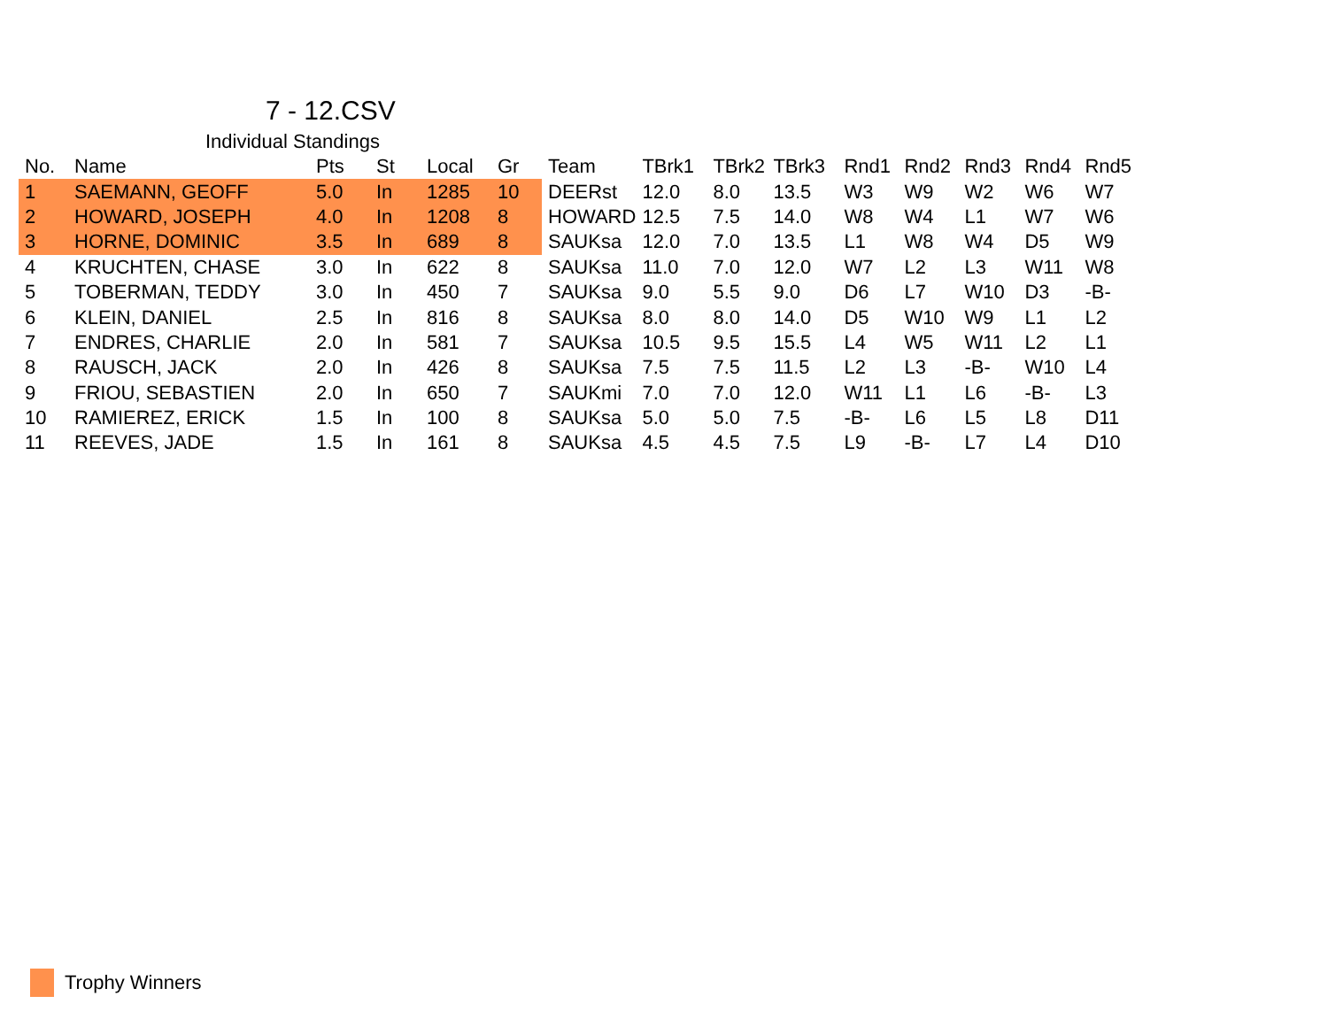7 - 12.CSV
Individual Standings
| No. | Name | Pts | St | Local | Gr | Team | TBrk1 | TBrk2 | TBrk3 | Rnd1 | Rnd2 | Rnd3 | Rnd4 | Rnd5 |
| --- | --- | --- | --- | --- | --- | --- | --- | --- | --- | --- | --- | --- | --- | --- |
| 1 | SAEMANN, GEOFF | 5.0 | In | 1285 | 10 | DEERst | 12.0 | 8.0 | 13.5 | W3 | W9 | W2 | W6 | W7 |
| 2 | HOWARD, JOSEPH | 4.0 | In | 1208 | 8 | HOWARD | 12.5 | 7.5 | 14.0 | W8 | W4 | L1 | W7 | W6 |
| 3 | HORNE, DOMINIC | 3.5 | In | 689 | 8 | SAUKsa | 12.0 | 7.0 | 13.5 | L1 | W8 | W4 | D5 | W9 |
| 4 | KRUCHTEN, CHASE | 3.0 | In | 622 | 8 | SAUKsa | 11.0 | 7.0 | 12.0 | W7 | L2 | L3 | W11 | W8 |
| 5 | TOBERMAN, TEDDY | 3.0 | In | 450 | 7 | SAUKsa | 9.0 | 5.5 | 9.0 | D6 | L7 | W10 | D3 | -B- |
| 6 | KLEIN, DANIEL | 2.5 | In | 816 | 8 | SAUKsa | 8.0 | 8.0 | 14.0 | D5 | W10 | W9 | L1 | L2 |
| 7 | ENDRES, CHARLIE | 2.0 | In | 581 | 7 | SAUKsa | 10.5 | 9.5 | 15.5 | L4 | W5 | W11 | L2 | L1 |
| 8 | RAUSCH, JACK | 2.0 | In | 426 | 8 | SAUKsa | 7.5 | 7.5 | 11.5 | L2 | L3 | -B- | W10 | L4 |
| 9 | FRIOU, SEBASTIEN | 2.0 | In | 650 | 7 | SAUKmi | 7.0 | 7.0 | 12.0 | W11 | L1 | L6 | -B- | L3 |
| 10 | RAMIEREZ, ERICK | 1.5 | In | 100 | 8 | SAUKsa | 5.0 | 5.0 | 7.5 | -B- | L6 | L5 | L8 | D11 |
| 11 | REEVES, JADE | 1.5 | In | 161 | 8 | SAUKsa | 4.5 | 4.5 | 7.5 | L9 | -B- | L7 | L4 | D10 |
Trophy Winners